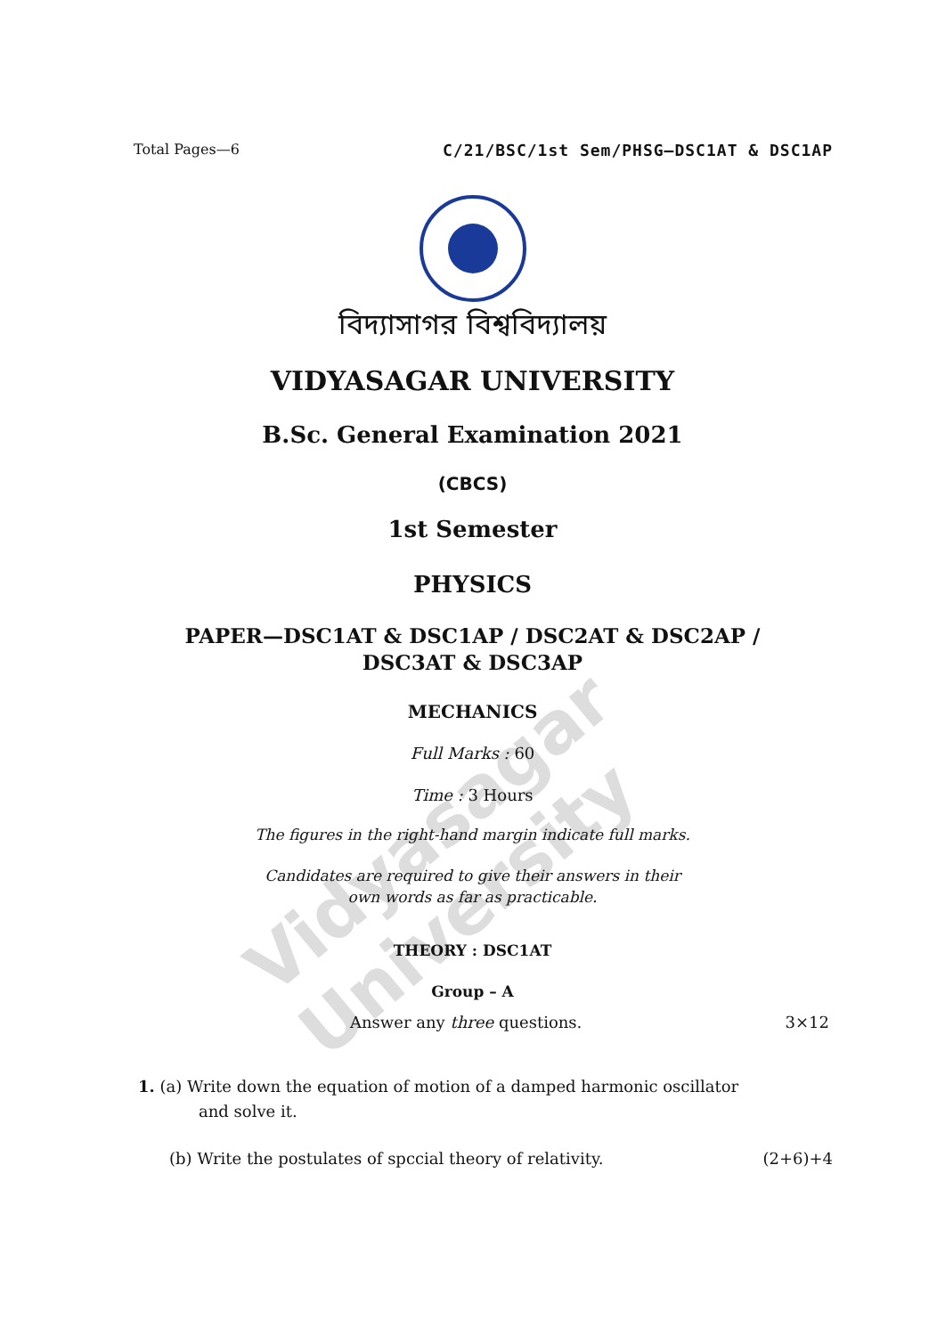Vidyasagar University
Total Pages—6 C/21/BSC/1st Sem/PHSG–DSC1AT & DSC1AP
বিদ্যাসাগর বিশ্ববিদ্যালয়
VIDYASAGAR UNIVERSITY
B.Sc. General Examination 2021
(CBCS)
1st Semester
PHYSICS
PAPER—DSC1AT & DSC1AP / DSC2AT & DSC2AP /
DSC3AT & DSC3AP
MECHANICS
Full Marks : 60
Time : 3 Hours
The figures in the right-hand margin indicate full marks.
Candidates are required to give their answers in their
own words as far as practicable.
THEORY : DSC1AT
Group – A
Answer any three questions. 3×12
1. (a) Write down the equation of motion of a damped harmonic oscillator
and solve it.
(b) Write the postulates of spccial theory of relativity. (2+6)+4